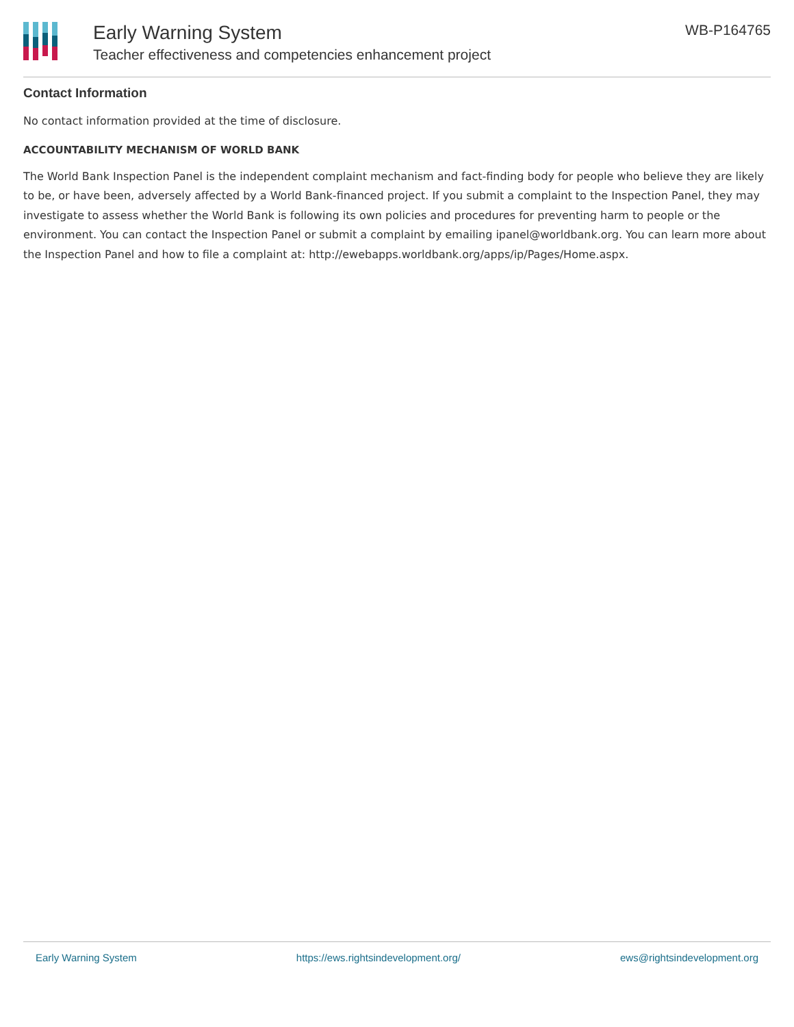Early Warning System
Teacher effectiveness and competencies enhancement project
WB-P164765
Contact Information
No contact information provided at the time of disclosure.
ACCOUNTABILITY MECHANISM OF WORLD BANK
The World Bank Inspection Panel is the independent complaint mechanism and fact-finding body for people who believe they are likely to be, or have been, adversely affected by a World Bank-financed project. If you submit a complaint to the Inspection Panel, they may investigate to assess whether the World Bank is following its own policies and procedures for preventing harm to people or the environment. You can contact the Inspection Panel or submit a complaint by emailing ipanel@worldbank.org. You can learn more about the Inspection Panel and how to file a complaint at: http://ewebapps.worldbank.org/apps/ip/Pages/Home.aspx.
Early Warning System https://ews.rightsindevelopment.org/ ews@rightsindevelopment.org